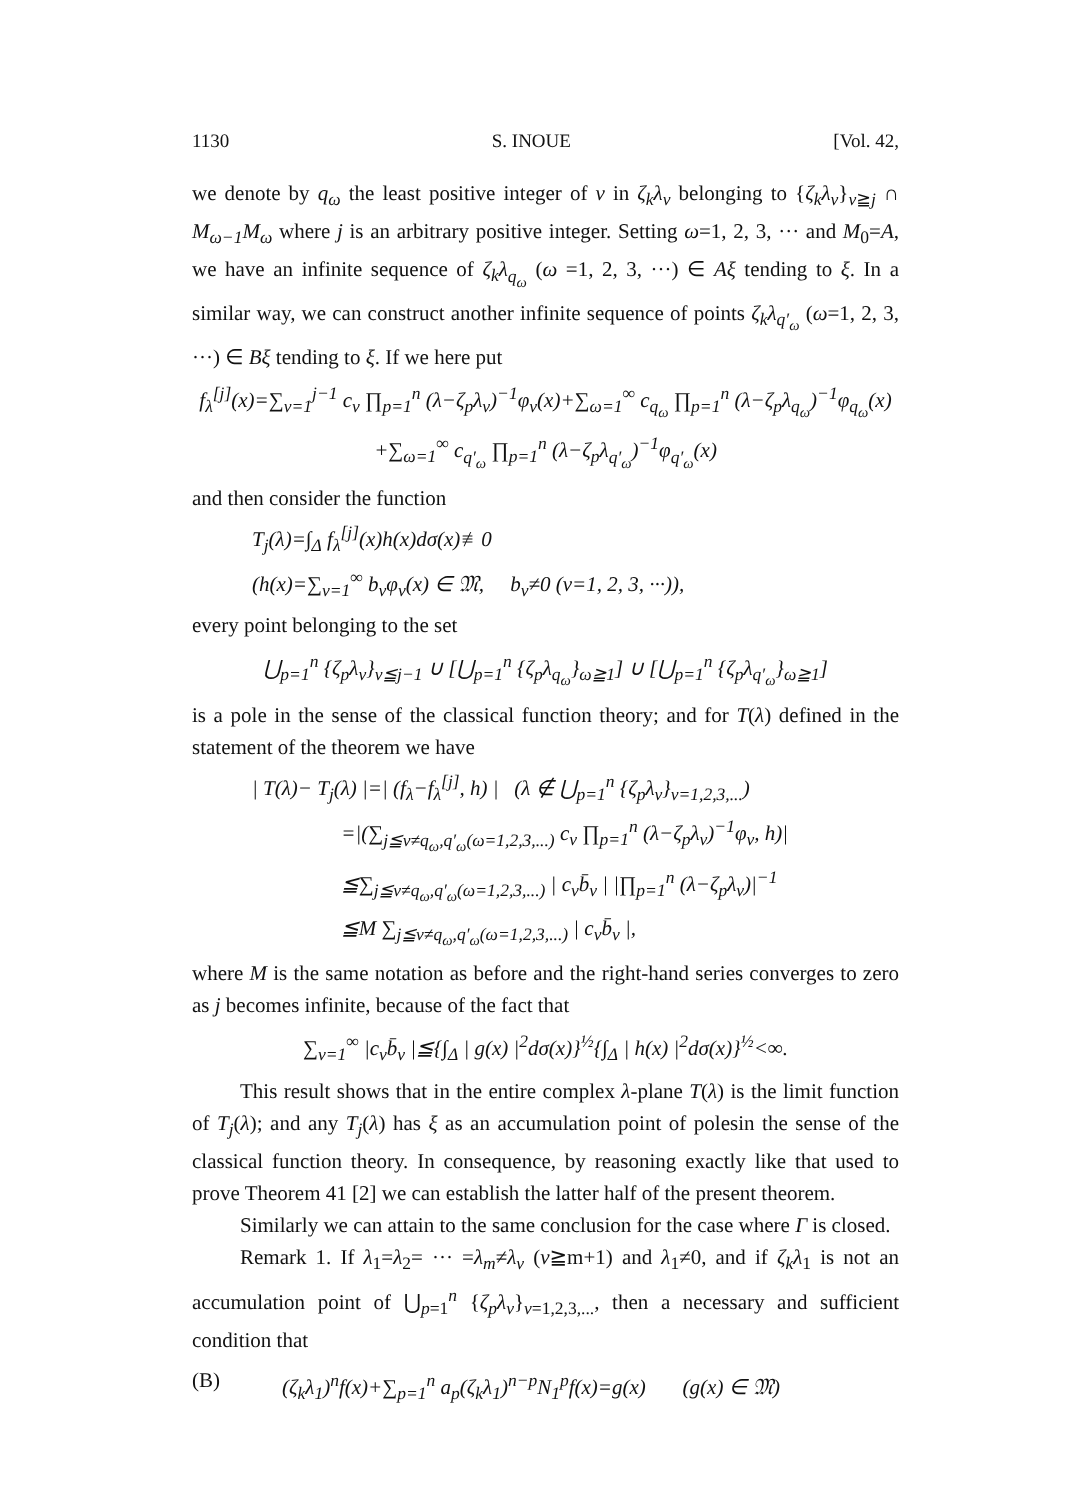1130 S. INOUE [Vol. 42,
we denote by q<sub>ω</sub> the least positive integer of ν in ζ<sub>k</sub>λ<sub>ν</sub> belonging to {ζ<sub>k</sub>λ<sub>ν</sub>}<sub>ν≧j</sub> ∩ M<sub>ω−1</sub>M<sub>ω</sub> where j is an arbitrary positive integer. Setting ω=1, 2, 3, ··· and M<sub>0</sub>=A, we have an infinite sequence of ζ<sub>k</sub>λ<sub>q<sub>ω</sub></sub> (ω =1, 2, 3, ···) ∈ Aξ tending to ξ. In a similar way, we can construct another infinite sequence of points ζ<sub>k</sub>λ<sub>q′<sub>ω</sub></sub> (ω=1, 2, 3, ···) ∈ Bξ tending to ξ. If we here put
f<sub>λ</sub><sup>[j]</sup>(x)=∑<sub>ν=1</sub><sup>j−1</sup> c<sub>ν</sub> ∏<sub>p=1</sub><sup>n</sup> (λ−ζ<sub>p</sub>λ<sub>ν</sub>)<sup>−1</sup>φ<sub>ν</sub>(x)+∑<sub>ω=1</sub><sup>∞</sup> c<sub>q<sub>ω</sub></sub> ∏<sub>p=1</sub><sup>n</sup> (λ−ζ<sub>p</sub>λ<sub>q<sub>ω</sub></sub>)<sup>−1</sup>φ<sub>q<sub>ω</sub></sub>(x)
+∑<sub>ω=1</sub><sup>∞</sup> c<sub>q′<sub>ω</sub></sub> ∏<sub>p=1</sub><sup>n</sup> (λ−ζ<sub>p</sub>λ<sub>q′<sub>ω</sub></sub>)<sup>−1</sup>φ<sub>q′<sub>ω</sub></sub>(x)
and then consider the function
T<sub>j</sub>(λ)=∫<sub>Δ</sub> f<sub>λ</sub><sup>[j]</sup>(x)h(x)dσ(x)≢0
(h(x)=∑<sub>ν=1</sub><sup>∞</sup> b<sub>ν</sub>φ<sub>ν</sub>(x) ∈ 𝔐, b<sub>ν</sub>≠0 (ν=1, 2, 3, ···)),
every point belonging to the set
⋃<sub>p=1</sub><sup>n</sup> {ζ<sub>p</sub>λ<sub>ν</sub>}<sub>ν≦j−1</sub> ∪ [⋃<sub>p=1</sub><sup>n</sup> {ζ<sub>p</sub>λ<sub>q<sub>ω</sub></sub>}<sub>ω≧1</sub>] ∪ [⋃<sub>p=1</sub><sup>n</sup> {ζ<sub>p</sub>λ<sub>q′<sub>ω</sub></sub>}<sub>ω≧1</sub>]
is a pole in the sense of the classical function theory; and for T(λ) defined in the statement of the theorem we have
| T(λ)− T<sub>j</sub>(λ) |=| (f<sub>λ</sub>−f<sub>λ</sub><sup>[j]</sup>, h) | (λ ∉ ⋃<sub>p=1</sub><sup>n</sup> {ζ<sub>p</sub>λ<sub>ν</sub>}<sub>ν=1,2,3,...</sub>)
=|(∑<sub>j≦ν≠q<sub>ω</sub>,q′<sub>ω</sub>(ω=1,2,3,...)</sub> c<sub>ν</sub> ∏<sub>p=1</sub><sup>n</sup> (λ−ζ<sub>p</sub>λ<sub>ν</sub>)<sup>−1</sup>φ<sub>ν</sub>, h)|
≦∑<sub>j≦ν≠q<sub>ω</sub>,q′<sub>ω</sub>(ω=1,2,3,...)</sub> | c<sub>ν</sub>b̄<sub>ν</sub> | |∏<sub>p=1</sub><sup>n</sup> (λ−ζ<sub>p</sub>λ<sub>ν</sub>)|<sup>−1</sup>
≦M ∑<sub>j≦ν≠q<sub>ω</sub>,q′<sub>ω</sub>(ω=1,2,3,...)</sub> | c<sub>ν</sub>b̄<sub>ν</sub> |,
where M is the same notation as before and the right-hand series converges to zero as j becomes infinite, because of the fact that
∑<sub>ν=1</sub><sup>∞</sup> |c<sub>ν</sub>b̄<sub>ν</sub> |≦{∫<sub>Δ</sub> | g(x) |<sup>2</sup>dσ(x)}<sup>½</sup>{∫<sub>Δ</sub> | h(x) |<sup>2</sup>dσ(x)}<sup>½</sup><∞.
This result shows that in the entire complex λ-plane T(λ) is the limit function of T<sub>j</sub>(λ); and any T<sub>j</sub>(λ) has ξ as an accumulation point of polesin the sense of the classical function theory. In consequence, by reasoning exactly like that used to prove Theorem 41 [2] we can establish the latter half of the present theorem.
Similarly we can attain to the same conclusion for the case where Γ is closed.
Remark 1. If λ<sub>1</sub>=λ<sub>2</sub>= ··· =λ<sub>m</sub>≠λ<sub>ν</sub> (ν≧m+1) and λ<sub>1</sub>≠0, and if ζ<sub>k</sub>λ<sub>1</sub> is not an accumulation point of ⋃<sub>p=1</sub><sup>n</sup> {ζ<sub>p</sub>λ<sub>ν</sub>}<sub>ν=1,2,3,...</sub>, then a necessary and sufficient condition that
(B) (ζ<sub>k</sub>λ<sub>1</sub>)<sup>n</sup>f(x)+∑<sub>p=1</sub><sup>n</sup> a<sub>p</sub>(ζ<sub>k</sub>λ<sub>1</sub>)<sup>n−p</sup>N<sub>1</sub><sup>p</sup>f(x)=g(x) (g(x) ∈ 𝔐)